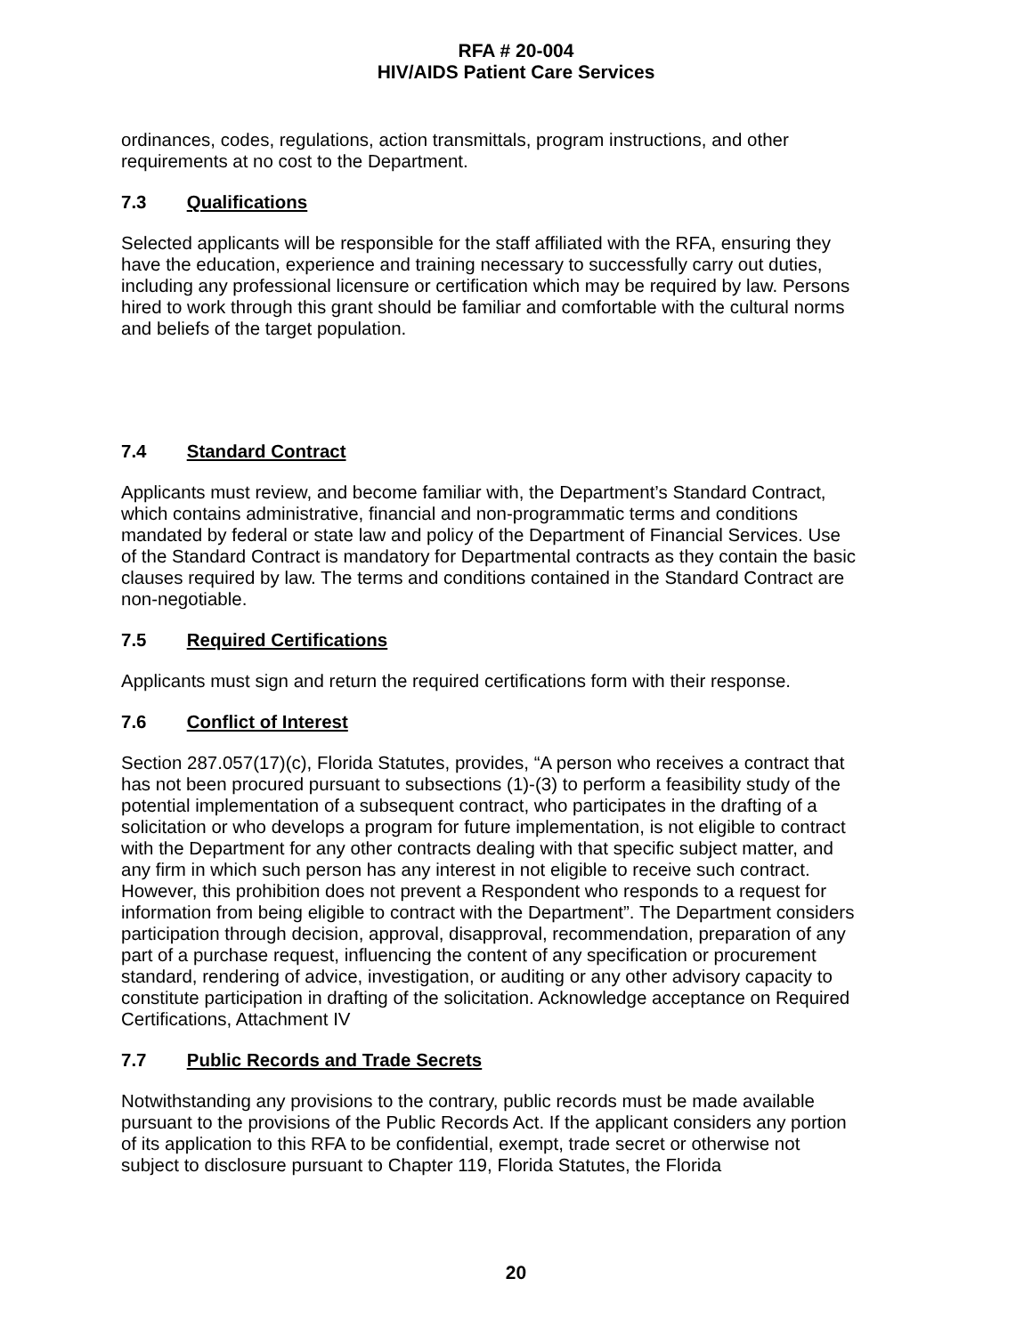RFA # 20-004
HIV/AIDS Patient Care Services
ordinances, codes, regulations, action transmittals, program instructions, and other requirements at no cost to the Department.
7.3 Qualifications
Selected applicants will be responsible for the staff affiliated with the RFA, ensuring they have the education, experience and training necessary to successfully carry out duties, including any professional licensure or certification which may be required by law. Persons hired to work through this grant should be familiar and comfortable with the cultural norms and beliefs of the target population.
7.4 Standard Contract
Applicants must review, and become familiar with, the Department’s Standard Contract, which contains administrative, financial and non-programmatic terms and conditions mandated by federal or state law and policy of the Department of Financial Services. Use of the Standard Contract is mandatory for Departmental contracts as they contain the basic clauses required by law. The terms and conditions contained in the Standard Contract are non-negotiable.
7.5 Required Certifications
Applicants must sign and return the required certifications form with their response.
7.6 Conflict of Interest
Section 287.057(17)(c), Florida Statutes, provides, “A person who receives a contract that has not been procured pursuant to subsections (1)-(3) to perform a feasibility study of the potential implementation of a subsequent contract, who participates in the drafting of a solicitation or who develops a program for future implementation, is not eligible to contract with the Department for any other contracts dealing with that specific subject matter, and any firm in which such person has any interest in not eligible to receive such contract. However, this prohibition does not prevent a Respondent who responds to a request for information from being eligible to contract with the Department”. The Department considers participation through decision, approval, disapproval, recommendation, preparation of any part of a purchase request, influencing the content of any specification or procurement standard, rendering of advice, investigation, or auditing or any other advisory capacity to constitute participation in drafting of the solicitation. Acknowledge acceptance on Required Certifications, Attachment IV
7.7 Public Records and Trade Secrets
Notwithstanding any provisions to the contrary, public records must be made available pursuant to the provisions of the Public Records Act. If the applicant considers any portion of its application to this RFA to be confidential, exempt, trade secret or otherwise not subject to disclosure pursuant to Chapter 119, Florida Statutes, the Florida
20